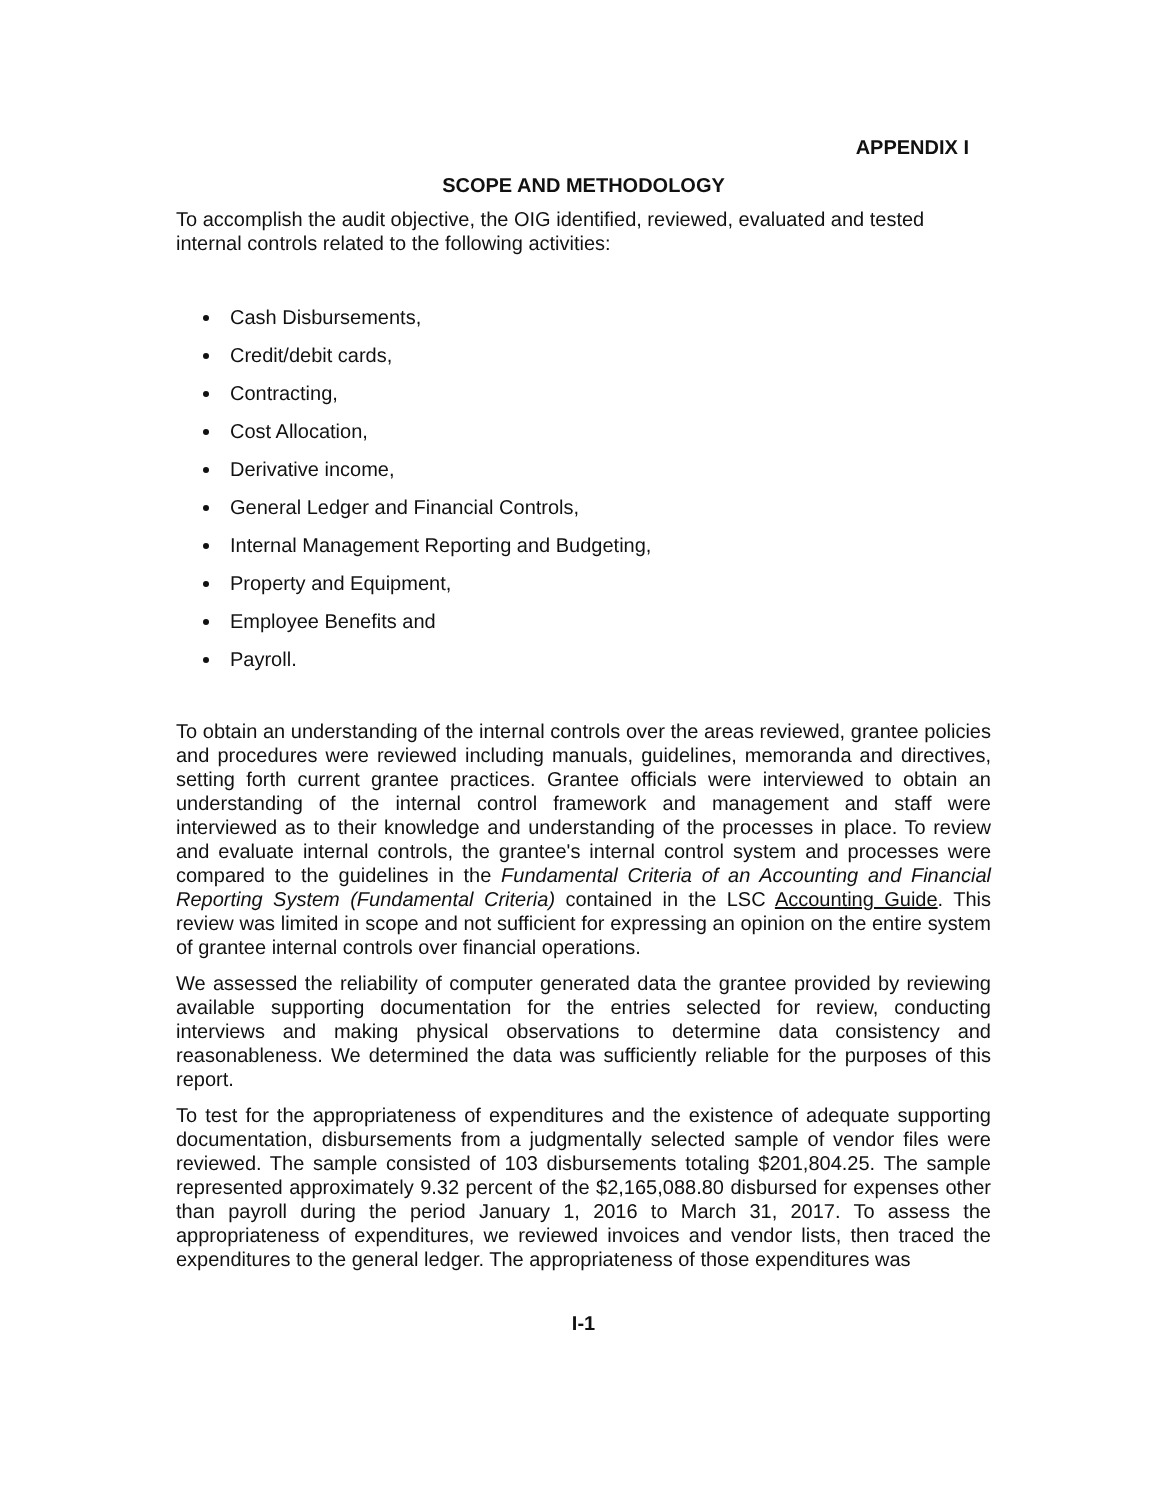APPENDIX I
SCOPE AND METHODOLOGY
To accomplish the audit objective, the OIG identified, reviewed, evaluated and tested internal controls related to the following activities:
Cash Disbursements,
Credit/debit cards,
Contracting,
Cost Allocation,
Derivative income,
General Ledger and Financial Controls,
Internal Management Reporting and Budgeting,
Property and Equipment,
Employee Benefits and
Payroll.
To obtain an understanding of the internal controls over the areas reviewed, grantee policies and procedures were reviewed including manuals, guidelines, memoranda and directives, setting forth current grantee practices. Grantee officials were interviewed to obtain an understanding of the internal control framework and management and staff were interviewed as to their knowledge and understanding of the processes in place. To review and evaluate internal controls, the grantee's internal control system and processes were compared to the guidelines in the Fundamental Criteria of an Accounting and Financial Reporting System (Fundamental Criteria) contained in the LSC Accounting Guide. This review was limited in scope and not sufficient for expressing an opinion on the entire system of grantee internal controls over financial operations.
We assessed the reliability of computer generated data the grantee provided by reviewing available supporting documentation for the entries selected for review, conducting interviews and making physical observations to determine data consistency and reasonableness. We determined the data was sufficiently reliable for the purposes of this report.
To test for the appropriateness of expenditures and the existence of adequate supporting documentation, disbursements from a judgmentally selected sample of vendor files were reviewed. The sample consisted of 103 disbursements totaling $201,804.25. The sample represented approximately 9.32 percent of the $2,165,088.80 disbursed for expenses other than payroll during the period January 1, 2016 to March 31, 2017. To assess the appropriateness of expenditures, we reviewed invoices and vendor lists, then traced the expenditures to the general ledger. The appropriateness of those expenditures was
I-1